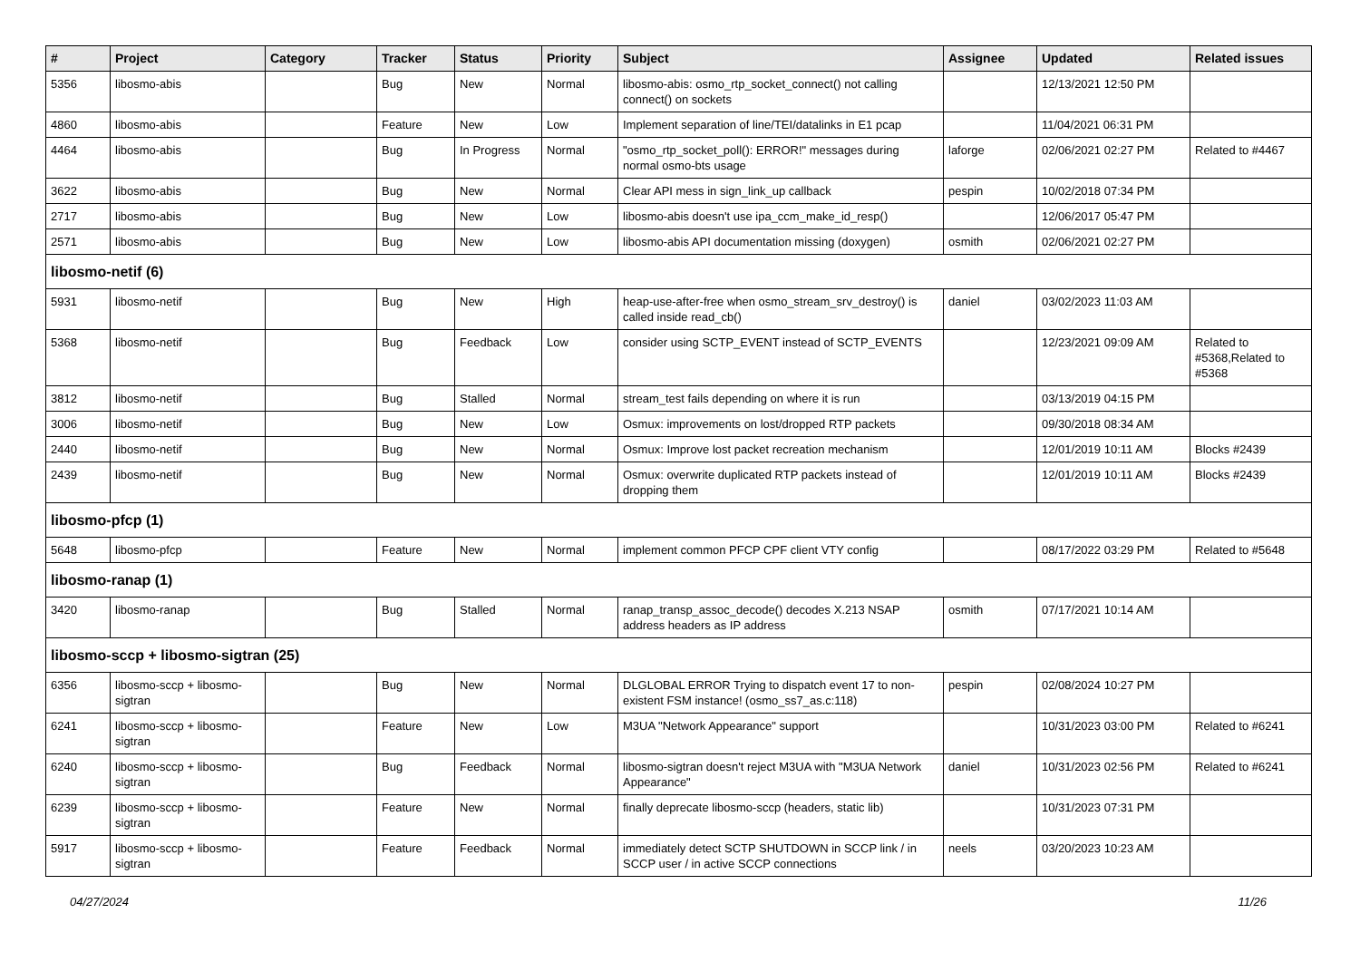| # | Project | Category | Tracker | Status | Priority | Subject | Assignee | Updated | Related issues |
| --- | --- | --- | --- | --- | --- | --- | --- | --- | --- |
| 5356 | libosmo-abis | | Bug | New | Normal | libosmo-abis: osmo_rtp_socket_connect() not calling connect() on sockets | | 12/13/2021 12:50 PM | |
| 4860 | libosmo-abis | | Feature | New | Low | Implement separation of line/TEI/datalinks in E1 pcap | | 11/04/2021 06:31 PM | |
| 4464 | libosmo-abis | | Bug | In Progress | Normal | "osmo_rtp_socket_poll(): ERROR!" messages during normal osmo-bts usage | laforge | 02/06/2021 02:27 PM | Related to #4467 |
| 3622 | libosmo-abis | | Bug | New | Normal | Clear API mess in sign_link_up callback | pespin | 10/02/2018 07:34 PM | |
| 2717 | libosmo-abis | | Bug | New | Low | libosmo-abis doesn't use ipa_ccm_make_id_resp() | | 12/06/2017 05:47 PM | |
| 2571 | libosmo-abis | | Bug | New | Low | libosmo-abis API documentation missing (doxygen) | osmith | 02/06/2021 02:27 PM | |
| libosmo-netif (6) | | | | | | | | | |
| 5931 | libosmo-netif | | Bug | New | High | heap-use-after-free when osmo_stream_srv_destroy() is called inside read_cb() | daniel | 03/02/2023 11:03 AM | |
| 5368 | libosmo-netif | | Bug | Feedback | Low | consider using SCTP_EVENT instead of SCTP_EVENTS | | 12/23/2021 09:09 AM | Related to #5368,Related to #5368 |
| 3812 | libosmo-netif | | Bug | Stalled | Normal | stream_test fails depending on where it is run | | 03/13/2019 04:15 PM | |
| 3006 | libosmo-netif | | Bug | New | Low | Osmux: improvements on lost/dropped RTP packets | | 09/30/2018 08:34 AM | |
| 2440 | libosmo-netif | | Bug | New | Normal | Osmux: Improve lost packet recreation mechanism | | 12/01/2019 10:11 AM | Blocks #2439 |
| 2439 | libosmo-netif | | Bug | New | Normal | Osmux: overwrite duplicated RTP packets instead of dropping them | | 12/01/2019 10:11 AM | Blocks #2439 |
| libosmo-pfcp (1) | | | | | | | | | |
| 5648 | libosmo-pfcp | | Feature | New | Normal | implement common PFCP CPF client VTY config | | 08/17/2022 03:29 PM | Related to #5648 |
| libosmo-ranap (1) | | | | | | | | | |
| 3420 | libosmo-ranap | | Bug | Stalled | Normal | ranap_transp_assoc_decode() decodes X.213 NSAP address headers as IP address | osmith | 07/17/2021 10:14 AM | |
| libosmo-sccp + libosmo-sigtran (25) | | | | | | | | | |
| 6356 | libosmo-sccp + libosmo-sigtran | | Bug | New | Normal | DLGLOBAL ERROR Trying to dispatch event 17 to non-existent FSM instance! (osmo_ss7_as.c:118) | pespin | 02/08/2024 10:27 PM | |
| 6241 | libosmo-sccp + libosmo-sigtran | | Feature | New | Low | M3UA "Network Appearance" support | | 10/31/2023 03:00 PM | Related to #6241 |
| 6240 | libosmo-sccp + libosmo-sigtran | | Bug | Feedback | Normal | libosmo-sigtran doesn't reject M3UA with "M3UA Network Appearance" | daniel | 10/31/2023 02:56 PM | Related to #6241 |
| 6239 | libosmo-sccp + libosmo-sigtran | | Feature | New | Normal | finally deprecate libosmo-sccp (headers, static lib) | | 10/31/2023 07:31 PM | |
| 5917 | libosmo-sccp + libosmo-sigtran | | Feature | Feedback | Normal | immediately detect SCTP SHUTDOWN in SCCP link / in SCCP user / in active SCCP connections | neels | 03/20/2023 10:23 AM | |
04/27/2024 11/26